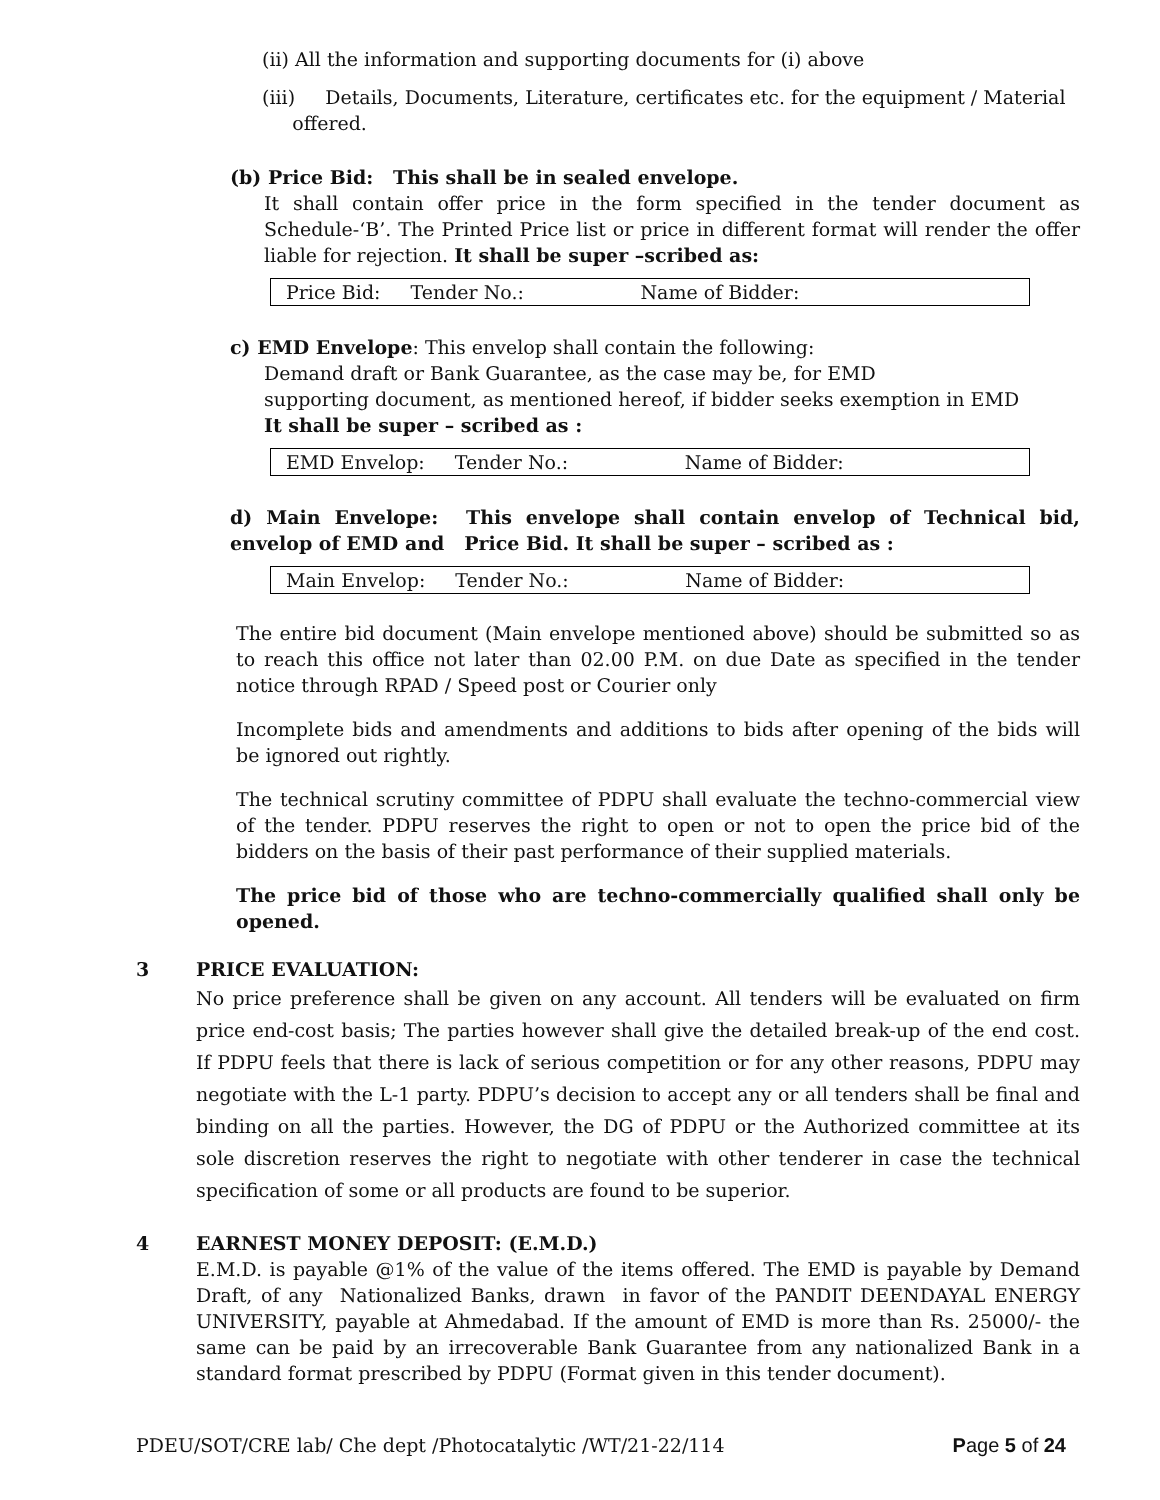(ii) All the information and supporting documents for (i) above
(iii) Details, Documents, Literature, certificates etc. for the equipment / Material
offered.
(b) Price Bid: This shall be in sealed envelope.
It shall contain offer price in the form specified in the tender document as Schedule-‘B’. The Printed Price list or price in different format will render the offer liable for rejection. It shall be super –scribed as:
| Price Bid: | Tender No.: | Name of Bidder: |
c) EMD Envelope: This envelop shall contain the following:
Demand draft or Bank Guarantee, as the case may be, for EMD
supporting document, as mentioned hereof, if bidder seeks exemption in EMD
It shall be super – scribed as :
| EMD Envelop: | Tender No.: | Name of Bidder: |
d) Main Envelope: This envelope shall contain envelop of Technical bid, envelop of EMD and Price Bid. It shall be super – scribed as :
| Main Envelop: | Tender No.: | Name of Bidder: |
The entire bid document (Main envelope mentioned above) should be submitted so as to reach this office not later than 02.00 P.M. on due Date as specified in the tender notice through RPAD / Speed post or Courier only
Incomplete bids and amendments and additions to bids after opening of the bids will be ignored out rightly.
The technical scrutiny committee of PDPU shall evaluate the techno-commercial view of the tender. PDPU reserves the right to open or not to open the price bid of the bidders on the basis of their past performance of their supplied materials.
The price bid of those who are techno-commercially qualified shall only be opened.
3 PRICE EVALUATION:
No price preference shall be given on any account. All tenders will be evaluated on firm price end-cost basis; The parties however shall give the detailed break-up of the end cost. If PDPU feels that there is lack of serious competition or for any other reasons, PDPU may negotiate with the L-1 party. PDPU’s decision to accept any or all tenders shall be final and binding on all the parties. However, the DG of PDPU or the Authorized committee at its sole discretion reserves the right to negotiate with other tenderer in case the technical specification of some or all products are found to be superior.
4 EARNEST MONEY DEPOSIT: (E.M.D.)
E.M.D. is payable @1% of the value of the items offered. The EMD is payable by Demand Draft, of any Nationalized Banks, drawn in favor of the PANDIT DEENDAYAL ENERGY UNIVERSITY, payable at Ahmedabad. If the amount of EMD is more than Rs. 25000/- the same can be paid by an irrecoverable Bank Guarantee from any nationalized Bank in a standard format prescribed by PDPU (Format given in this tender document).
PDEU/SOT/CRE lab/ Che dept /Photocatalytic /WT/21-22/114 Page 5 of 24